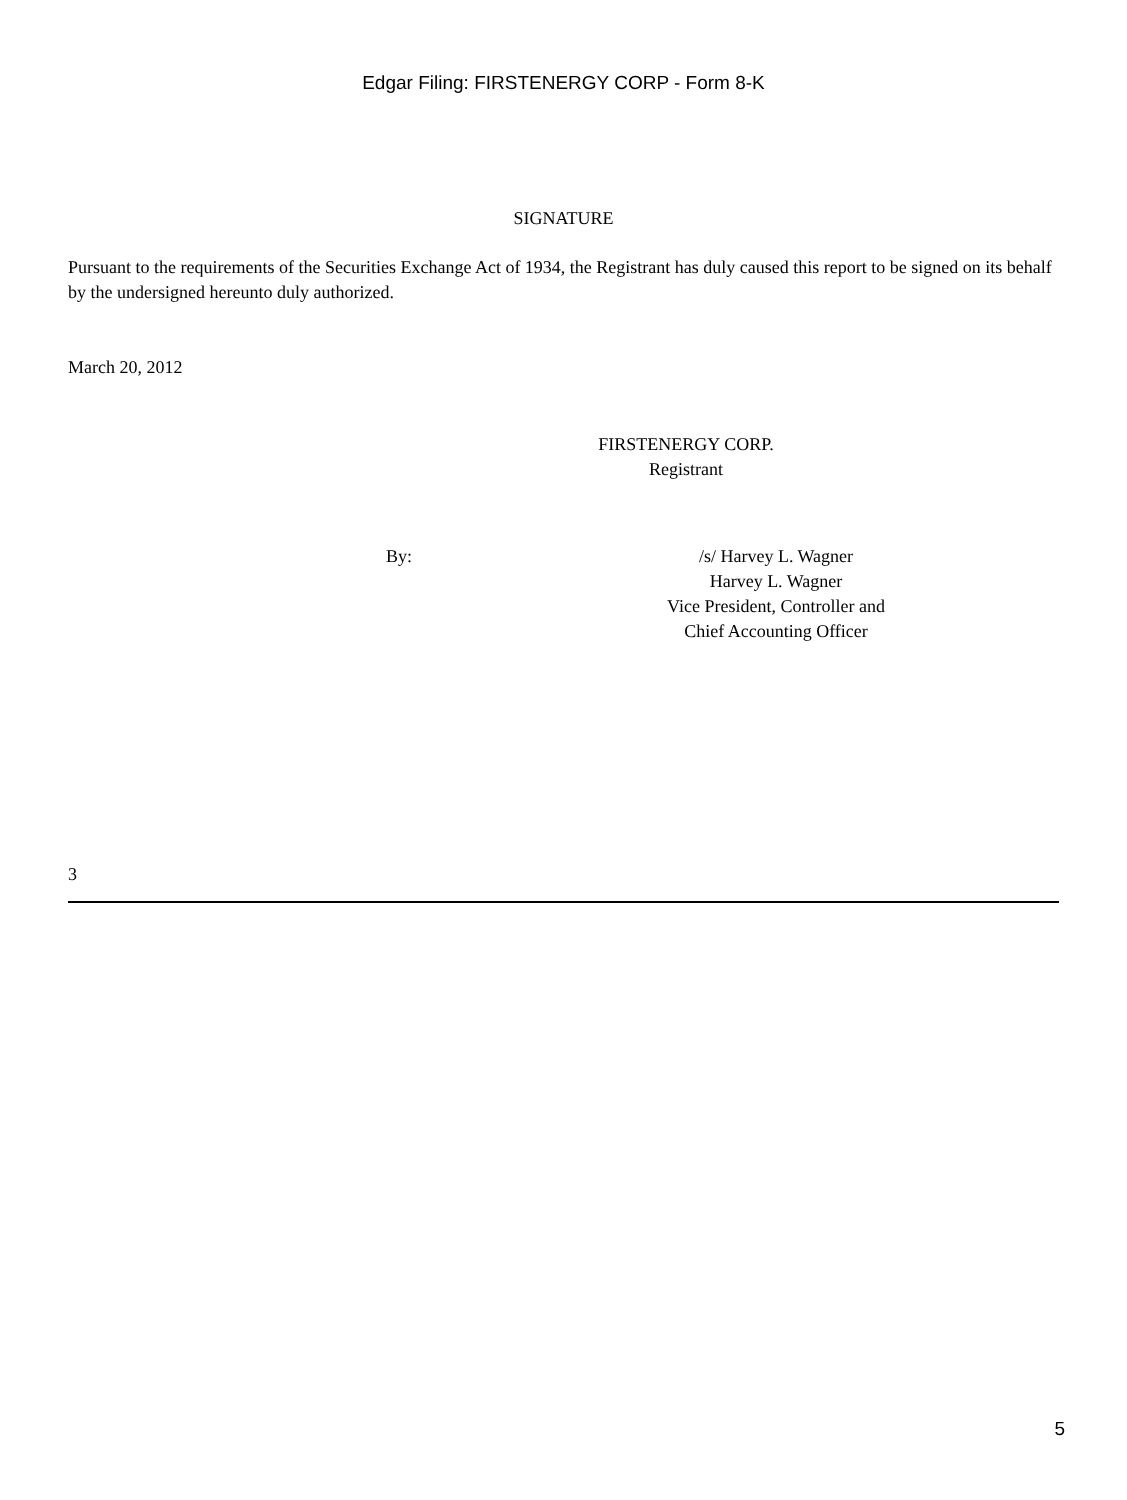Edgar Filing: FIRSTENERGY CORP - Form 8-K
SIGNATURE
Pursuant to the requirements of the Securities Exchange Act of 1934, the Registrant has duly caused this report to be signed on its behalf by the undersigned hereunto duly authorized.
March 20, 2012
FIRSTENERGY CORP.
Registrant
By: /s/ Harvey L. Wagner
Harvey L. Wagner
Vice President, Controller and
Chief Accounting Officer
3
5